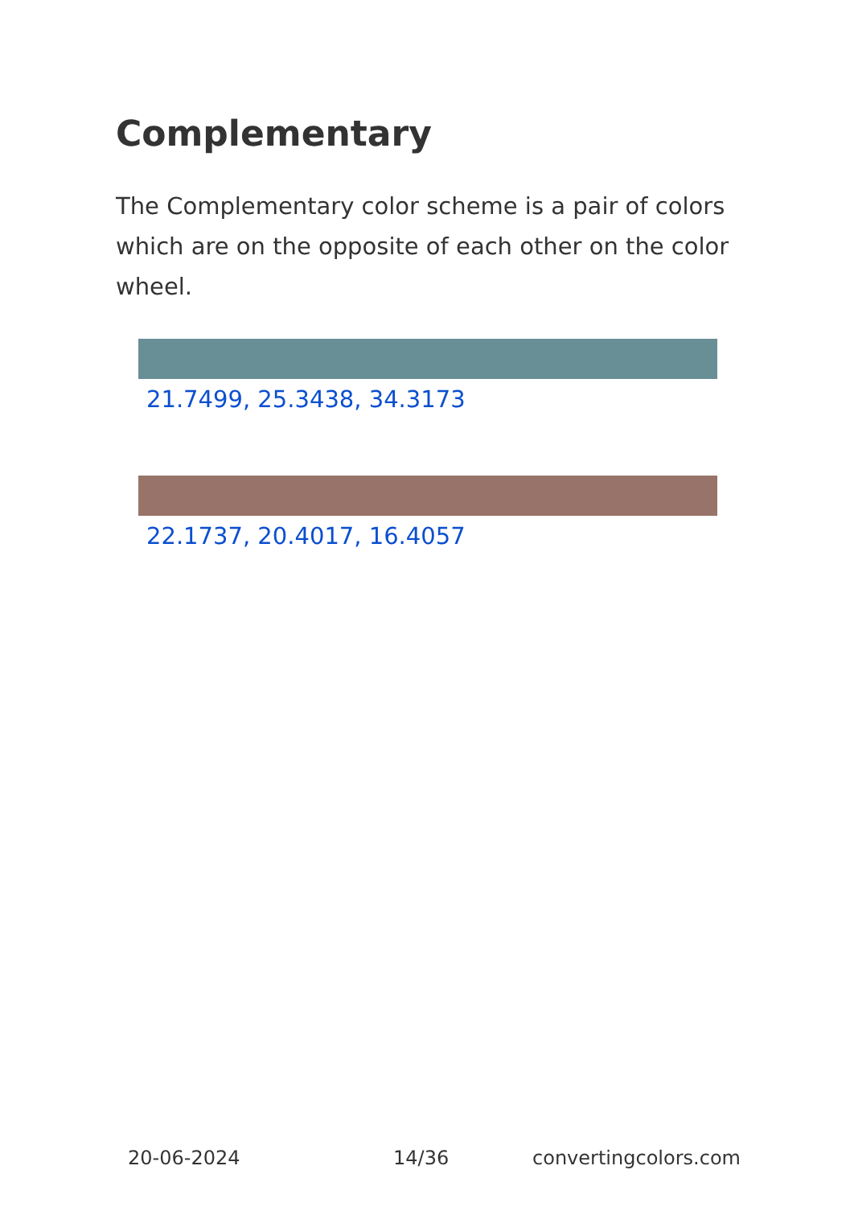Complementary
The Complementary color scheme is a pair of colors which are on the opposite of each other on the color wheel.
21.7499, 25.3438, 34.3173
22.1737, 20.4017, 16.4057
20-06-2024 14/36 convertingcolors.com